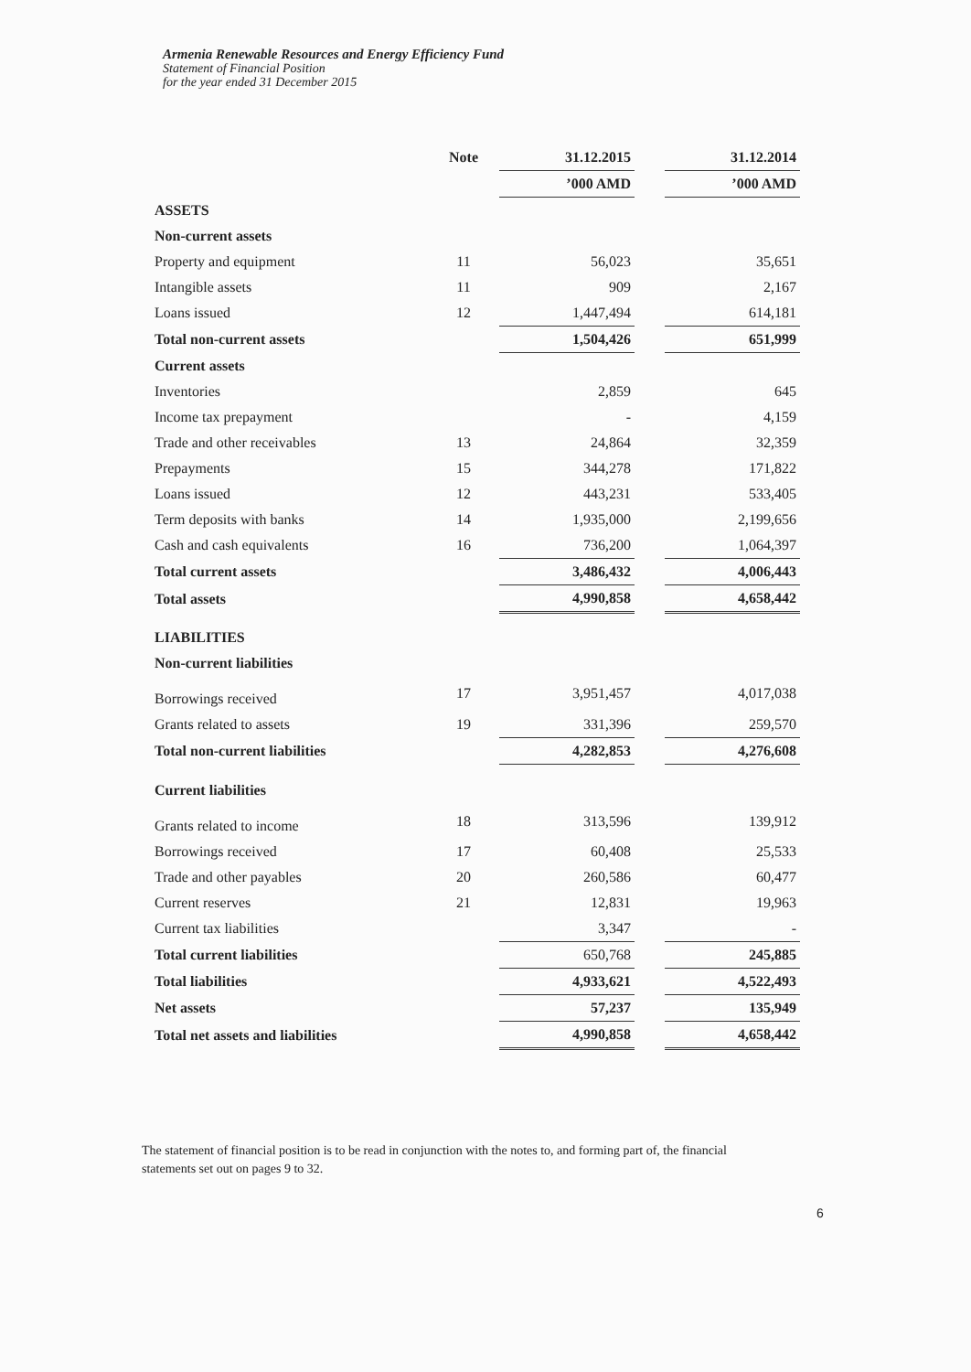Armenia Renewable Resources and Energy Efficiency Fund
Statement of Financial Position
for the year ended 31 December 2015
| | Note | 31.12.2015 | | 31.12.2014 |
| | | ’000 AMD | | ’000 AMD |
| ASSETS | | | | |
| Non-current assets | | | | |
| Property and equipment | 11 | 56,023 | | 35,651 |
| Intangible assets | 11 | 909 | | 2,167 |
| Loans issued | 12 | 1,447,494 | | 614,181 |
| Total non-current assets | | 1,504,426 | | 651,999 |
| Current assets | | | | |
| Inventories | | 2,859 | | 645 |
| Income tax prepayment | | - | | 4,159 |
| Trade and other receivables | 13 | 24,864 | | 32,359 |
| Prepayments | 15 | 344,278 | | 171,822 |
| Loans issued | 12 | 443,231 | | 533,405 |
| Term deposits with banks | 14 | 1,935,000 | | 2,199,656 |
| Cash and cash equivalents | 16 | 736,200 | | 1,064,397 |
| Total current assets | | 3,486,432 | | 4,006,443 |
| Total assets | | 4,990,858 | | 4,658,442 |
| LIABILITIES | | | | |
| Non-current liabilities | | | | |
| Borrowings received | 17 | 3,951,457 | | 4,017,038 |
| Grants related to assets | 19 | 331,396 | | 259,570 |
| Total non-current liabilities | | 4,282,853 | | 4,276,608 |
| Current liabilities | | | | |
| Grants related to income | 18 | 313,596 | | 139,912 |
| Borrowings received | 17 | 60,408 | | 25,533 |
| Trade and other payables | 20 | 260,586 | | 60,477 |
| Current reserves | 21 | 12,831 | | 19,963 |
| Current tax liabilities | | 3,347 | | - |
| Total current liabilities | | 650,768 | | 245,885 |
| Total liabilities | | 4,933,621 | | 4,522,493 |
| Net assets | | 57,237 | | 135,949 |
| Total net assets and liabilities | | 4,990,858 | | 4,658,442 |
The statement of financial position is to be read in conjunction with the notes to, and forming part of, the financial statements set out on pages 9 to 32.
6